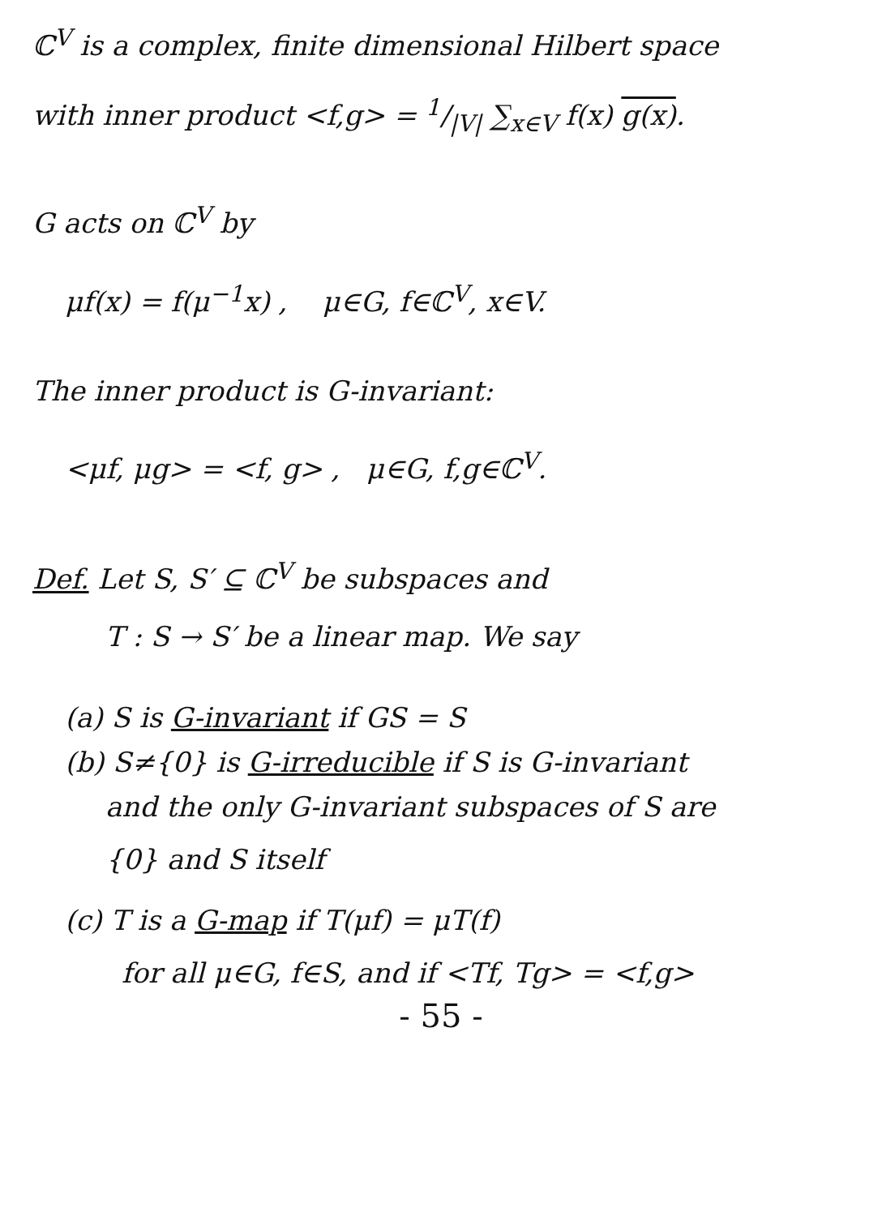ℂ<sup>V</sup> is a complex, finite dimensional Hilbert space
with inner product <f,g> = 1/|V| ∑<sub>x∈V</sub> f(x) g(x).
G acts on ℂ<sup>V</sup> by
μf(x) = f(μ<sup>−1</sup>x) , μ∈G, f∈ℂ<sup>V</sup>, x∈V.
The inner product is G-invariant:
<μf, μg> = <f, g> , μ∈G, f,g∈ℂ<sup>V</sup>.
Def. Let S, S′ ⊆ ℂ<sup>V</sup> be subspaces and
T : S → S′ be a linear map. We say
(a) S is G-invariant if GS = S
(b) S≠{0} is G-irreducible if S is G-invariant
and the only G-invariant subspaces of S are
{0} and S itself
(c) T is a G-map if T(μf) = μT(f)
for all μ∈G, f∈S, and if <Tf, Tg> = <f,g>
- 55 -